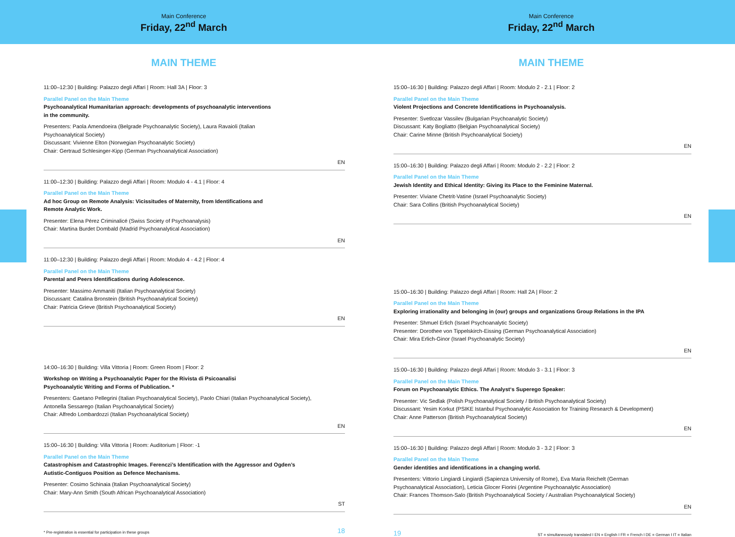Main Conference
Friday, 22<sup>nd</sup> March
MAIN THEME
11:00–12:30 | Building: Palazzo degli Affari | Room: Hall 3A | Floor: 3
Parallel Panel on the Main Theme
Psychoanalytical Humanitarian approach: developments of psychoanalytic interventions
in the community.
Presenters: Paola Amendoeira (Belgrade Psychoanalytic Society), Laura Ravaioli (Italian
Psychoanalytical Society)
Discussant: Vivienne Elton (Norwegian Psychoanalytic Society)
Chair: Gertraud Schlesinger-Kipp (German Psychoanalytical Association)
EN
11:00–12:30 | Building: Palazzo degli Affari | Room: Modulo 4 - 4.1 | Floor: 4
Parallel Panel on the Main Theme
Ad hoc Group on Remote Analysis: Vicissitudes of Maternity, from Identifications and
Remote Analytic Work.
Presenter: Elena Pérez Criminalicé (Swiss Society of Psychoanalysis)
Chair: Martina Burdet Dombald (Madrid Psychoanalytical Association)
EN
11:00–12:30 | Building: Palazzo degli Affari | Room: Modulo 4 - 4.2 | Floor: 4
Parallel Panel on the Main Theme
Parental and Peers Identifications during Adolescence.
Presenter: Massimo Ammaniti (Italian Psychoanalytical Society)
Discussant: Catalina Bronstein (British Psychoanalytical Society)
Chair: Patricia Grieve (British Psychoanalytical Society)
EN
14:00–16:30 | Building: Villa Vittoria | Room: Green Room | Floor: 2
Workshop on Writing a Psychoanalytic Paper for the Rivista di Psicoanalisi
Psychoanalytic Writing and Forms of Publication. *
Presenters: Gaetano Pellegrini (Italian Psychoanalytical Society), Paolo Chiari (Italian Psychoanalytical Society),
Antonella Sessarego (Italian Psychoanalytical Society)
Chair: Alfredo Lombardozzi (Italian Psychoanalytical Society)
EN
15:00–16:30 | Building: Villa Vittoria | Room: Auditorium | Floor: -1
Parallel Panel on the Main Theme
Catastrophism and Catastrophic Images. Ferenczi’s Identification with the Aggressor and Ogden’s
Autistic-Contiguos Position as Defence Mechanisms.
Presenter: Cosimo Schinaia (Italian Psychoanalytical Society)
Chair: Mary-Ann Smith (South African Psychoanalytical Association)
ST
* Pre-registration is essential for participation in these groups 18
Main Conference
Friday, 22<sup>nd</sup> March
MAIN THEME
15:00–16:30 | Building: Palazzo degli Affari | Room: Modulo 2 - 2.1 | Floor: 2
Parallel Panel on the Main Theme
Violent Projections and Concrete Identifications in Psychoanalysis.
Presenter: Svetlozar Vassilev (Bulgarian Psychoanalytic Society)
Discussant: Katy Bogliatto (Belgian Psychoanalytical Society)
Chair: Carine Minne (British Psychoanalytical Society)
EN
15:00–16:30 | Building: Palazzo degli Affari | Room: Modulo 2 - 2.2 | Floor: 2
Parallel Panel on the Main Theme
Jewish Identity and Ethical Identity: Giving its Place to the Feminine Maternal.
Presenter: Viviane Chetrit-Vatine (Israel Psychoanalytic Society)
Chair: Sara Collins (British Psychoanalytical Society)
EN
15:00–16:30 | Building: Palazzo degli Affari | Room: Hall 2A | Floor: 2
Parallel Panel on the Main Theme
Exploring irrationality and belonging in (our) groups and organizations Group Relations in the IPA
Presenter: Shmuel Erlich (Israel Psychoanalytic Society)
Presenter: Dorothee von Tippelskirch-Eissing (German Psychoanalytical Association)
Chair: Mira Erlich-Ginor (Israel Psychoanalytic Society)
EN
15:00–16:30 | Building: Palazzo degli Affari | Room: Modulo 3 - 3.1 | Floor: 3
Parallel Panel on the Main Theme
Forum on Psychoanalytic Ethics. The Analyst‘s Superego Speaker:
Presenter: Vic Sedlak (Polish Psychoanalytical Society / British Psychoanalytical Society)
Discussant: Yesim Korkut (PSIKE Istanbul Psychoanalytic Association for Training Research & Development)
Chair: Anne Patterson (British Psychoanalytical Society)
EN
15:00–16:30 | Building: Palazzo degli Affari | Room: Modulo 3 - 3.2 | Floor: 3
Parallel Panel on the Main Theme
Gender identities and identifications in a changing world.
Presenters: Vittorio Lingiardi Lingiardi (Sapienza University of Rome), Eva Maria Reichelt (German
Psychoanalytical Association), Leticia Glocer Fiorini (Argentine Psychoanalytic Association)
Chair: Frances Thomson-Salo (British Psychoanalytical Society / Australian Psychoanalytical Society)
EN
19 ST = simultaneously translated I EN = English I FR = French I DE = German I IT = Italian